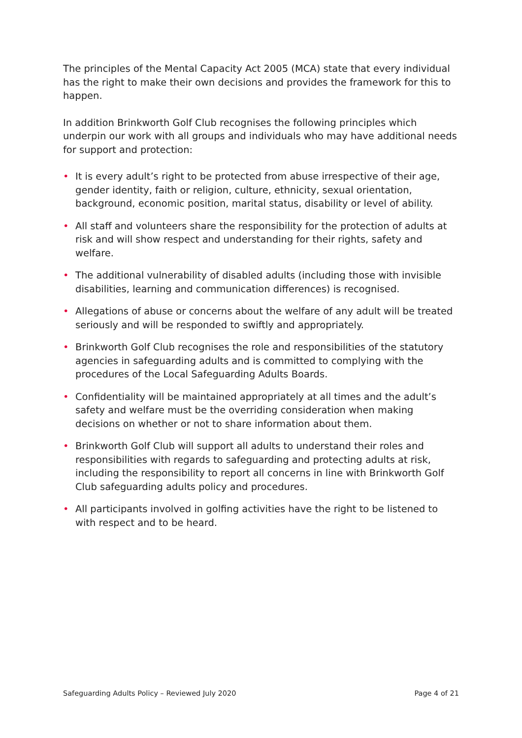The principles of the Mental Capacity Act 2005 (MCA) state that every individual has the right to make their own decisions and provides the framework for this to happen.
In addition Brinkworth Golf Club recognises the following principles which underpin our work with all groups and individuals who may have additional needs for support and protection:
• It is every adult’s right to be protected from abuse irrespective of their age, gender identity, faith or religion, culture, ethnicity, sexual orientation, background, economic position, marital status, disability or level of ability.
• All staff and volunteers share the responsibility for the protection of adults at risk and will show respect and understanding for their rights, safety and welfare.
• The additional vulnerability of disabled adults (including those with invisible disabilities, learning and communication differences) is recognised.
• Allegations of abuse or concerns about the welfare of any adult will be treated seriously and will be responded to swiftly and appropriately.
• Brinkworth Golf Club recognises the role and responsibilities of the statutory agencies in safeguarding adults and is committed to complying with the procedures of the Local Safeguarding Adults Boards.
• Confidentiality will be maintained appropriately at all times and the adult’s safety and welfare must be the overriding consideration when making decisions on whether or not to share information about them.
• Brinkworth Golf Club will support all adults to understand their roles and responsibilities with regards to safeguarding and protecting adults at risk, including the responsibility to report all concerns in line with Brinkworth Golf Club safeguarding adults policy and procedures.
• All participants involved in golfing activities have the right to be listened to with respect and to be heard.
Safeguarding Adults Policy – Reviewed July 2020 Page 4 of 21